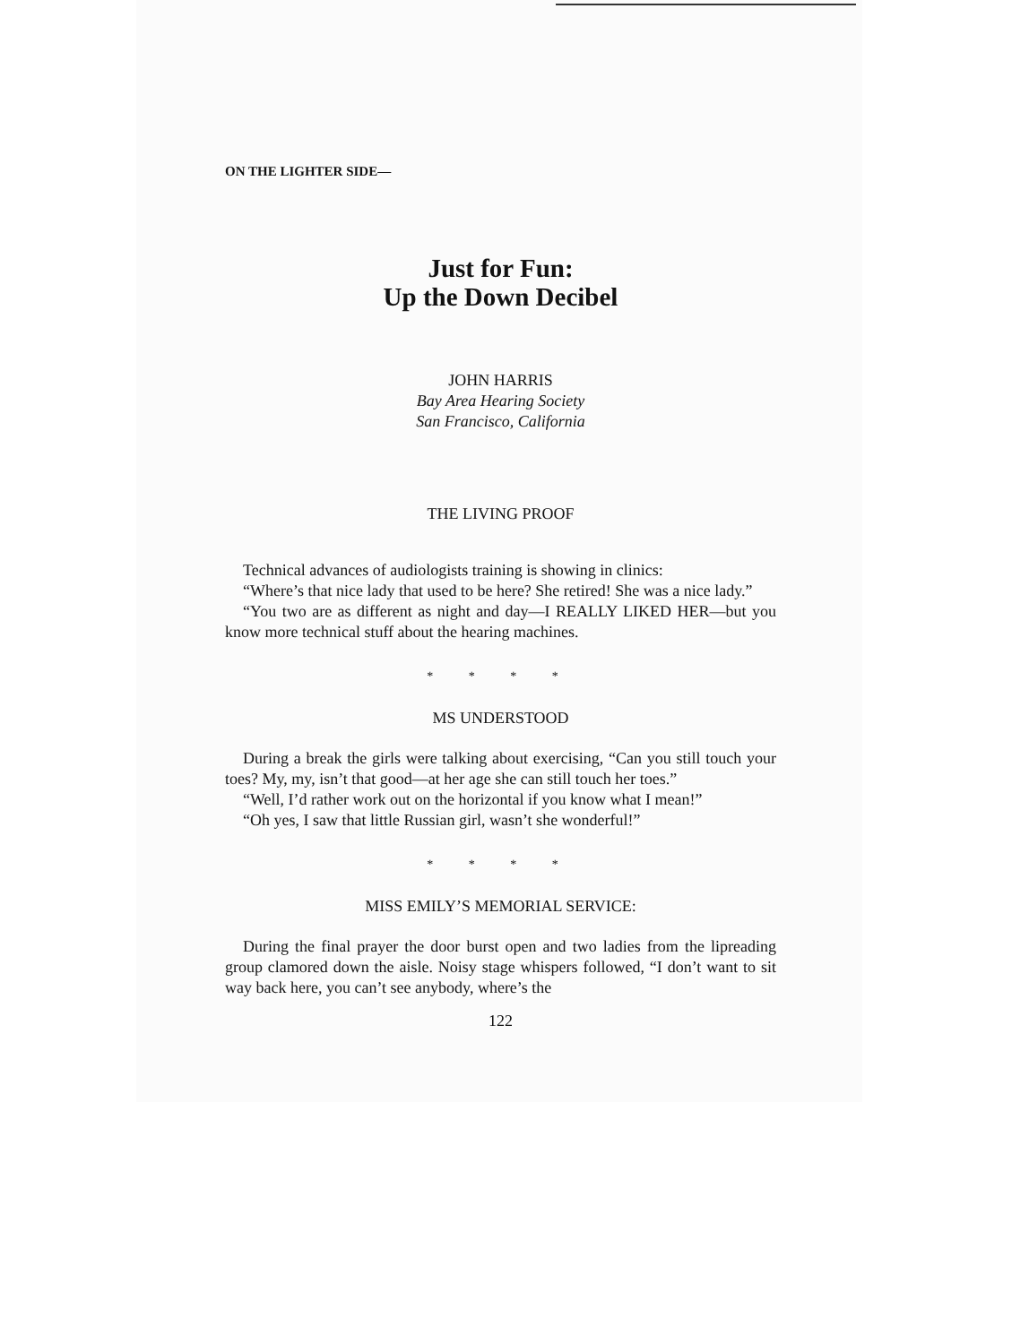ON THE LIGHTER SIDE—
Just for Fun:
Up the Down Decibel
JOHN HARRIS
Bay Area Hearing Society
San Francisco, California
THE LIVING PROOF
Technical advances of audiologists training is showing in clinics:
“Where’s that nice lady that used to be here? She retired! She was a nice lady.”
“You two are as different as night and day—I REALLY LIKED HER—but you know more technical stuff about the hearing machines.
* * * *
MS UNDERSTOOD
During a break the girls were talking about exercising, “Can you still touch your toes? My, my, isn’t that good—at her age she can still touch her toes.”
“Well, I’d rather work out on the horizontal if you know what I mean!”
“Oh yes, I saw that little Russian girl, wasn’t she wonderful!”
* * * *
MISS EMILY’S MEMORIAL SERVICE:
During the final prayer the door burst open and two ladies from the lipreading group clamored down the aisle. Noisy stage whispers followed, “I don’t want to sit way back here, you can’t see anybody, where’s the
122